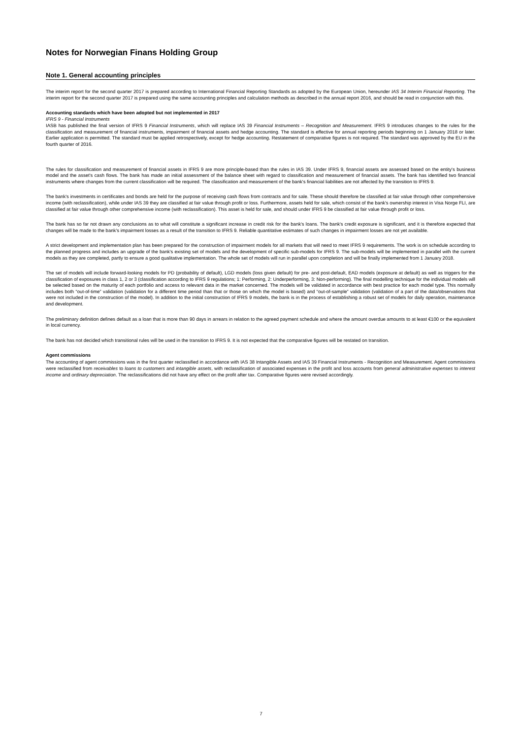Notes for Norwegian Finans Holding Group
Note 1. General accounting principles
The interim report for the second quarter 2017 is prepared according to International Financial Reporting Standards as adopted by the European Union, hereunder IAS 34 Interim Financial Reporting. The interim report for the second quarter 2017 is prepared using the same accounting principles and calculation methods as described in the annual report 2016, and should be read in conjunction with this.
Accounting standards which have been adopted but not implemented in 2017
IFRS 9 - Financial Instruments
IASB has published the final version of IFRS 9 Financial Instruments, which will replace IAS 39 Financial Instruments – Recognition and Measurement. IFRS 9 introduces changes to the rules for the classification and measurement of financial instruments, impairment of financial assets and hedge accounting. The standard is effective for annual reporting periods beginning on 1 January 2018 or later. Earlier application is permitted. The standard must be applied retrospectively, except for hedge accounting. Restatement of comparative figures is not required. The standard was approved by the EU in the fourth quarter of 2016.
The rules for classification and measurement of financial assets in IFRS 9 are more principle-based than the rules in IAS 39. Under IFRS 9, financial assets are assessed based on the entity's business model and the asset's cash flows. The bank has made an initial assessment of the balance sheet with regard to classification and measurement of financial assets. The bank has identified two financial instruments where changes from the current classification will be required. The classification and measurement of the bank's financial liabilities are not affected by the transition to IFRS 9.
The bank's investments in certificates and bonds are held for the purpose of receiving cash flows from contracts and for sale. These should therefore be classified at fair value through other comprehensive income (with reclassification), while under IAS 39 they are classified at fair value through profit or loss. Furthermore, assets held for sale, which consist of the bank's ownership interest in Visa Norge FLI, are classified at fair value through other comprehensive income (with reclassification). This asset is held for sale, and should under IFRS 9 be classified at fair value through profit or loss.
The bank has so far not drawn any conclusions as to what will constitute a significant increase in credit risk for the bank's loans. The bank's credit exposure is significant, and it is therefore expected that changes will be made to the bank's impairment losses as a result of the transition to IFRS 9. Reliable quantitative estimates of such changes in impairment losses are not yet available.
A strict development and implementation plan has been prepared for the construction of impairment models for all markets that will need to meet IFRS 9 requirements. The work is on schedule according to the planned progress and includes an upgrade of the bank's existing set of models and the development of specific sub-models for IFRS 9. The sub-models will be implemented in parallel with the current models as they are completed, partly to ensure a good qualitative implementation. The whole set of models will run in parallel upon completion and will be finally implemented from 1 January 2018.
The set of models will include forward-looking models for PD (probability of default), LGD models (loss given default) for pre- and post-default, EAD models (exposure at default) as well as triggers for the classification of exposures in class 1, 2 or 3 (classification according to IFRS 9 regulations; 1: Performing, 2: Underperforming, 3: Non-performing). The final modelling technique for the individual models will be selected based on the maturity of each portfolio and access to relevant data in the market concerned. The models will be validated in accordance with best practice for each model type. This normally includes both “out-of-time” validation (validation for a different time period than that or those on which the model is based) and “out-of-sample” validation (validation of a part of the data/observations that were not included in the construction of the model). In addition to the initial construction of IFRS 9 models, the bank is in the process of establishing a robust set of models for daily operation, maintenance and development.
The preliminary definition defines default as a loan that is more than 90 days in arrears in relation to the agreed payment schedule and where the amount overdue amounts to at least €100 or the equivalent in local currency.
The bank has not decided which transitional rules will be used in the transition to IFRS 9. It is not expected that the comparative figures will be restated on transition.
Agent commissions
The accounting of agent commissions was in the first quarter reclassified in accordance with IAS 38 Intangible Assets and IAS 39 Financial Instruments - Recognition and Measurement. Agent commissions were reclassified from receivables to loans to customers and intangible assets, with reclassification of associated expenses in the profit and loss accounts from general administrative expenses to interest income and ordinary depreciation. The reclassifications did not have any effect on the profit after tax. Comparative figures were revised accordingly.
7